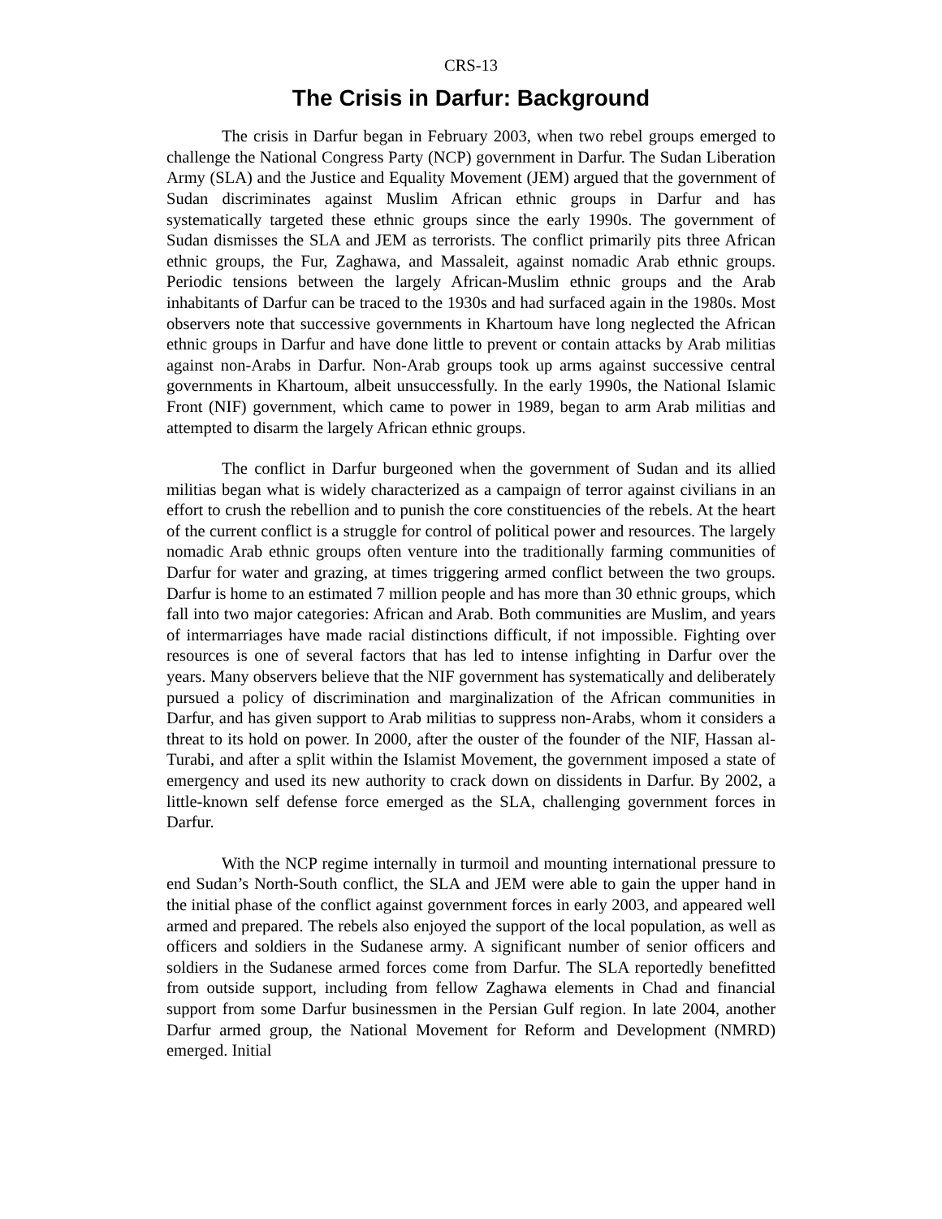CRS-13
The Crisis in Darfur: Background
The crisis in Darfur began in February 2003, when two rebel groups emerged to challenge the National Congress Party (NCP) government in Darfur. The Sudan Liberation Army (SLA) and the Justice and Equality Movement (JEM) argued that the government of Sudan discriminates against Muslim African ethnic groups in Darfur and has systematically targeted these ethnic groups since the early 1990s. The government of Sudan dismisses the SLA and JEM as terrorists. The conflict primarily pits three African ethnic groups, the Fur, Zaghawa, and Massaleit, against nomadic Arab ethnic groups. Periodic tensions between the largely African-Muslim ethnic groups and the Arab inhabitants of Darfur can be traced to the 1930s and had surfaced again in the 1980s. Most observers note that successive governments in Khartoum have long neglected the African ethnic groups in Darfur and have done little to prevent or contain attacks by Arab militias against non-Arabs in Darfur. Non-Arab groups took up arms against successive central governments in Khartoum, albeit unsuccessfully. In the early 1990s, the National Islamic Front (NIF) government, which came to power in 1989, began to arm Arab militias and attempted to disarm the largely African ethnic groups.
The conflict in Darfur burgeoned when the government of Sudan and its allied militias began what is widely characterized as a campaign of terror against civilians in an effort to crush the rebellion and to punish the core constituencies of the rebels. At the heart of the current conflict is a struggle for control of political power and resources. The largely nomadic Arab ethnic groups often venture into the traditionally farming communities of Darfur for water and grazing, at times triggering armed conflict between the two groups. Darfur is home to an estimated 7 million people and has more than 30 ethnic groups, which fall into two major categories: African and Arab. Both communities are Muslim, and years of intermarriages have made racial distinctions difficult, if not impossible. Fighting over resources is one of several factors that has led to intense infighting in Darfur over the years. Many observers believe that the NIF government has systematically and deliberately pursued a policy of discrimination and marginalization of the African communities in Darfur, and has given support to Arab militias to suppress non-Arabs, whom it considers a threat to its hold on power. In 2000, after the ouster of the founder of the NIF, Hassan al-Turabi, and after a split within the Islamist Movement, the government imposed a state of emergency and used its new authority to crack down on dissidents in Darfur. By 2002, a little-known self defense force emerged as the SLA, challenging government forces in Darfur.
With the NCP regime internally in turmoil and mounting international pressure to end Sudan’s North-South conflict, the SLA and JEM were able to gain the upper hand in the initial phase of the conflict against government forces in early 2003, and appeared well armed and prepared. The rebels also enjoyed the support of the local population, as well as officers and soldiers in the Sudanese army. A significant number of senior officers and soldiers in the Sudanese armed forces come from Darfur. The SLA reportedly benefitted from outside support, including from fellow Zaghawa elements in Chad and financial support from some Darfur businessmen in the Persian Gulf region. In late 2004, another Darfur armed group, the National Movement for Reform and Development (NMRD) emerged. Initial